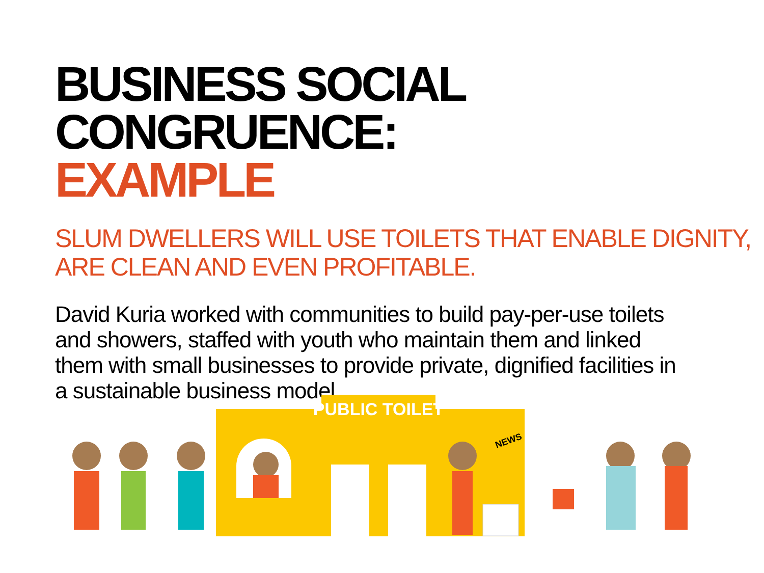BUSINESS SOCIAL CONGRUENCE:
EXAMPLE
SLUM DWELLERS WILL USE TOILETS THAT ENABLE DIGNITY,
ARE CLEAN AND EVEN PROFITABLE.
David Kuria worked with communities to build pay-per-use toilets and showers, staffed with youth who maintain them and linked them with small businesses to provide private, dignified facilities in a sustainable business model.
PUBLIC TOILET
NEWS